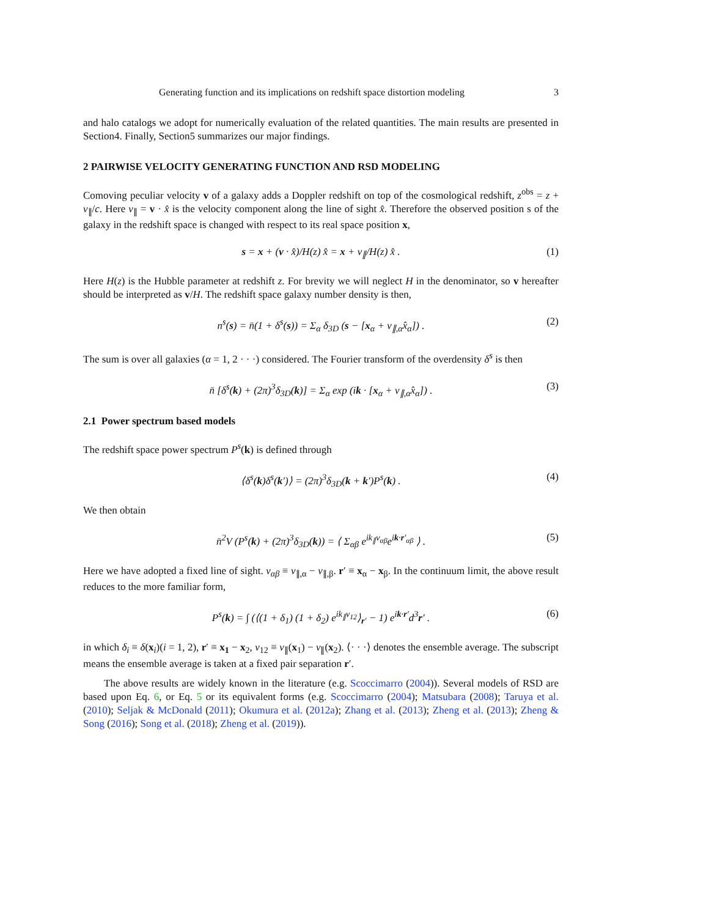Generating function and its implications on redshift space distortion modeling 3
and halo catalogs we adopt for numerically evaluation of the related quantities. The main results are presented in Section4. Finally, Section5 summarizes our major findings.
2 PAIRWISE VELOCITY GENERATING FUNCTION AND RSD MODELING
Comoving peculiar velocity v of a galaxy adds a Doppler redshift on top of the cosmological redshift, z<sup>obs</sup> = z + v<sub>∥</sub>/c. Here v<sub>∥</sub> = v · x̂ is the velocity component along the line of sight x̂. Therefore the observed position s of the galaxy in the redshift space is changed with respect to its real space position x,
s = x + (v · x̂)/H(z) x̂ = x + v<sub>∥</sub>/H(z) x̂ . (1)
Here H(z) is the Hubble parameter at redshift z. For brevity we will neglect H in the denominator, so v hereafter should be interpreted as v/H. The redshift space galaxy number density is then,
n<sup>s</sup>(s) = n̄(1 + δ<sup>s</sup>(s)) = Σ<sub>α</sub> δ<sub>3D</sub> (s − [x<sub>α</sub> + v<sub>∥,α</sub>x̂<sub>α</sub>]) . (2)
The sum is over all galaxies (α = 1, 2 · · ·) considered. The Fourier transform of the overdensity δ<sup>s</sup> is then
n̄ [δ<sup>s</sup>(k) + (2π)<sup>3</sup>δ<sub>3D</sub>(k)] = Σ<sub>α</sub> exp (ik · [x<sub>α</sub> + v<sub>∥,α</sub>x̂<sub>α</sub>]) . (3)
2.1 Power spectrum based models
The redshift space power spectrum P<sup>s</sup>(k) is defined through
⟨δ<sup>s</sup>(k)δ<sup>s</sup>(k′)⟩ = (2π)<sup>3</sup>δ<sub>3D</sub>(k + k′)P<sup>s</sup>(k) . (4)
We then obtain
n̄<sup>2</sup>V (P<sup>s</sup>(k) + (2π)<sup>3</sup>δ<sub>3D</sub>(k)) = ⟨ Σ<sub>αβ</sub> e<sup>ik<sub>∥</sub>v<sub>αβ</sub></sup>e<sup>ik·r′<sub>αβ</sub></sup> ⟩ . (5)
Here we have adopted a fixed line of sight. v<sub>αβ</sub> ≡ v<sub>∥,α</sub> − v<sub>∥,β</sub>. r′ ≡ x<sub>α</sub> − x<sub>β</sub>. In the continuum limit, the above result reduces to the more familiar form,
P<sup>s</sup>(k) = ∫ (⟨(1 + δ<sub>1</sub>) (1 + δ<sub>2</sub>) e<sup>ik<sub>∥</sub>v<sub>12</sub></sup>⟩<sub>r′</sub> − 1) e<sup>ik·r′</sup>d<sup>3</sup>r′ . (6)
in which δ<sub>i</sub> ≡ δ(x<sub>i</sub>)(i = 1, 2), r′ ≡ x<sub>1</sub> − x<sub>2</sub>, v<sub>12</sub> ≡ v<sub>∥</sub>(x<sub>1</sub>) − v<sub>∥</sub>(x<sub>2</sub>). ⟨· · ·⟩ denotes the ensemble average. The subscript means the ensemble average is taken at a fixed pair separation r′.
The above results are widely known in the literature (e.g. Scoccimarro (2004)). Several models of RSD are based upon Eq. 6, or Eq. 5 or its equivalent forms (e.g. Scoccimarro (2004); Matsubara (2008); Taruya et al. (2010); Seljak & McDonald (2011); Okumura et al. (2012a); Zhang et al. (2013); Zheng et al. (2013); Zheng & Song (2016); Song et al. (2018); Zheng et al. (2019)).